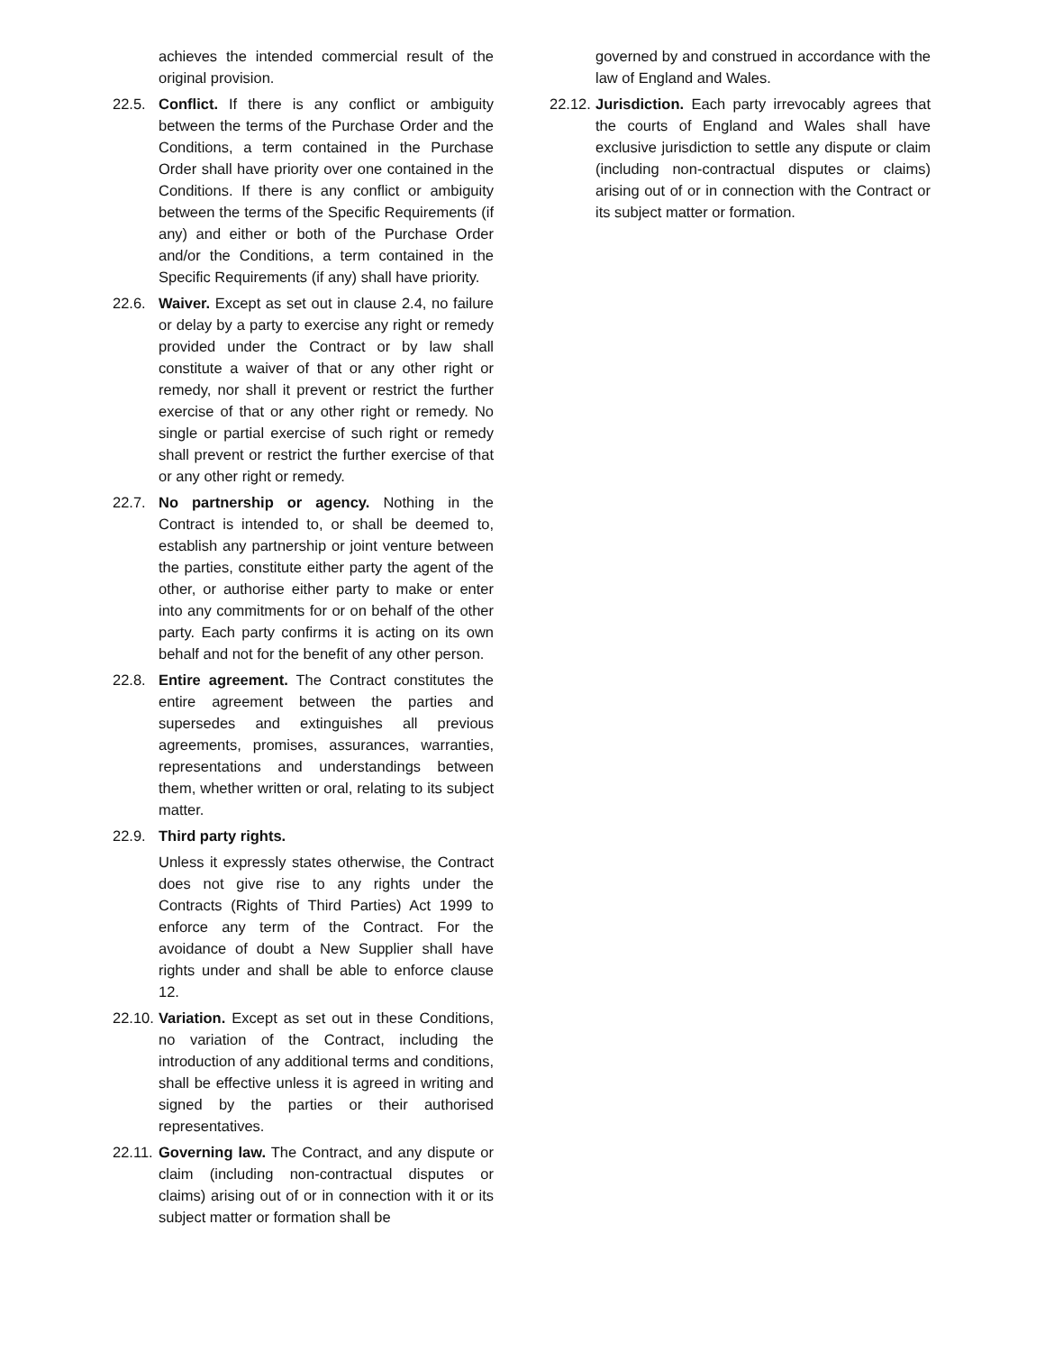achieves the intended commercial result of the original provision.
22.5. Conflict. If there is any conflict or ambiguity between the terms of the Purchase Order and the Conditions, a term contained in the Purchase Order shall have priority over one contained in the Conditions. If there is any conflict or ambiguity between the terms of the Specific Requirements (if any) and either or both of the Purchase Order and/or the Conditions, a term contained in the Specific Requirements (if any) shall have priority.
22.6. Waiver. Except as set out in clause 2.4, no failure or delay by a party to exercise any right or remedy provided under the Contract or by law shall constitute a waiver of that or any other right or remedy, nor shall it prevent or restrict the further exercise of that or any other right or remedy. No single or partial exercise of such right or remedy shall prevent or restrict the further exercise of that or any other right or remedy.
22.7. No partnership or agency. Nothing in the Contract is intended to, or shall be deemed to, establish any partnership or joint venture between the parties, constitute either party the agent of the other, or authorise either party to make or enter into any commitments for or on behalf of the other party. Each party confirms it is acting on its own behalf and not for the benefit of any other person.
22.8. Entire agreement. The Contract constitutes the entire agreement between the parties and supersedes and extinguishes all previous agreements, promises, assurances, warranties, representations and understandings between them, whether written or oral, relating to its subject matter.
22.9. Third party rights.
Unless it expressly states otherwise, the Contract does not give rise to any rights under the Contracts (Rights of Third Parties) Act 1999 to enforce any term of the Contract. For the avoidance of doubt a New Supplier shall have rights under and shall be able to enforce clause 12.
22.10. Variation. Except as set out in these Conditions, no variation of the Contract, including the introduction of any additional terms and conditions, shall be effective unless it is agreed in writing and signed by the parties or their authorised representatives.
22.11. Governing law. The Contract, and any dispute or claim (including non-contractual disputes or claims) arising out of or in connection with it or its subject matter or formation shall be
governed by and construed in accordance with the law of England and Wales.
22.12. Jurisdiction. Each party irrevocably agrees that the courts of England and Wales shall have exclusive jurisdiction to settle any dispute or claim (including non-contractual disputes or claims) arising out of or in connection with the Contract or its subject matter or formation.